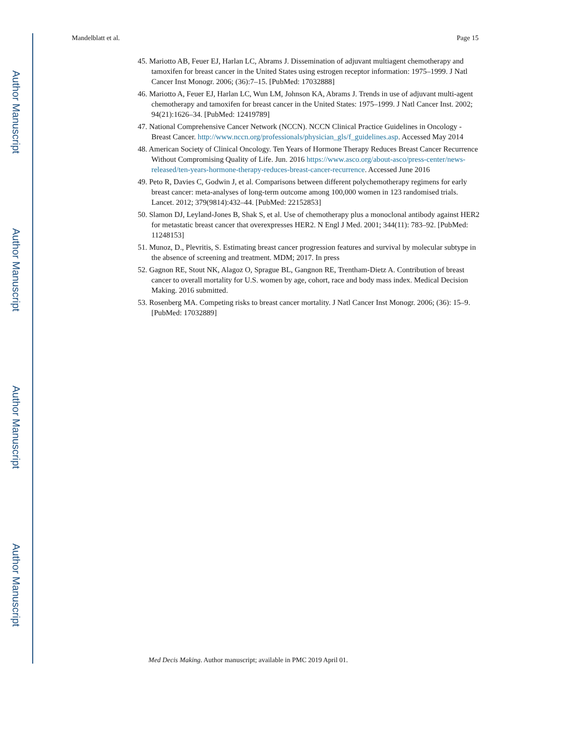Author Manuscript
Author Manuscript
Author Manuscript
Author Manuscript
Mandelblatt et al. Page 15
45. Mariotto AB, Feuer EJ, Harlan LC, Abrams J. Dissemination of adjuvant multiagent chemotherapy and tamoxifen for breast cancer in the United States using estrogen receptor information: 1975–1999. J Natl Cancer Inst Monogr. 2006; (36):7–15. [PubMed: 17032888]
46. Mariotto A, Feuer EJ, Harlan LC, Wun LM, Johnson KA, Abrams J. Trends in use of adjuvant multi-agent chemotherapy and tamoxifen for breast cancer in the United States: 1975–1999. J Natl Cancer Inst. 2002; 94(21):1626–34. [PubMed: 12419789]
47. National Comprehensive Cancer Network (NCCN). NCCN Clinical Practice Guidelines in Oncology - Breast Cancer. http://www.nccn.org/professionals/physician_gls/f_guidelines.asp. Accessed May 2014
48. American Society of Clinical Oncology. Ten Years of Hormone Therapy Reduces Breast Cancer Recurrence Without Compromising Quality of Life. Jun. 2016 https://www.asco.org/about-asco/press-center/news-released/ten-years-hormone-therapy-reduces-breast-cancer-recurrence. Accessed June 2016
49. Peto R, Davies C, Godwin J, et al. Comparisons between different polychemotherapy regimens for early breast cancer: meta-analyses of long-term outcome among 100,000 women in 123 randomised trials. Lancet. 2012; 379(9814):432–44. [PubMed: 22152853]
50. Slamon DJ, Leyland-Jones B, Shak S, et al. Use of chemotherapy plus a monoclonal antibody against HER2 for metastatic breast cancer that overexpresses HER2. N Engl J Med. 2001; 344(11): 783–92. [PubMed: 11248153]
51. Munoz, D., Plevritis, S. Estimating breast cancer progression features and survival by molecular subtype in the absence of screening and treatment. MDM; 2017. In press
52. Gagnon RE, Stout NK, Alagoz O, Sprague BL, Gangnon RE, Trentham-Dietz A. Contribution of breast cancer to overall mortality for U.S. women by age, cohort, race and body mass index. Medical Decision Making. 2016 submitted.
53. Rosenberg MA. Competing risks to breast cancer mortality. J Natl Cancer Inst Monogr. 2006; (36): 15–9. [PubMed: 17032889]
Med Decis Making. Author manuscript; available in PMC 2019 April 01.